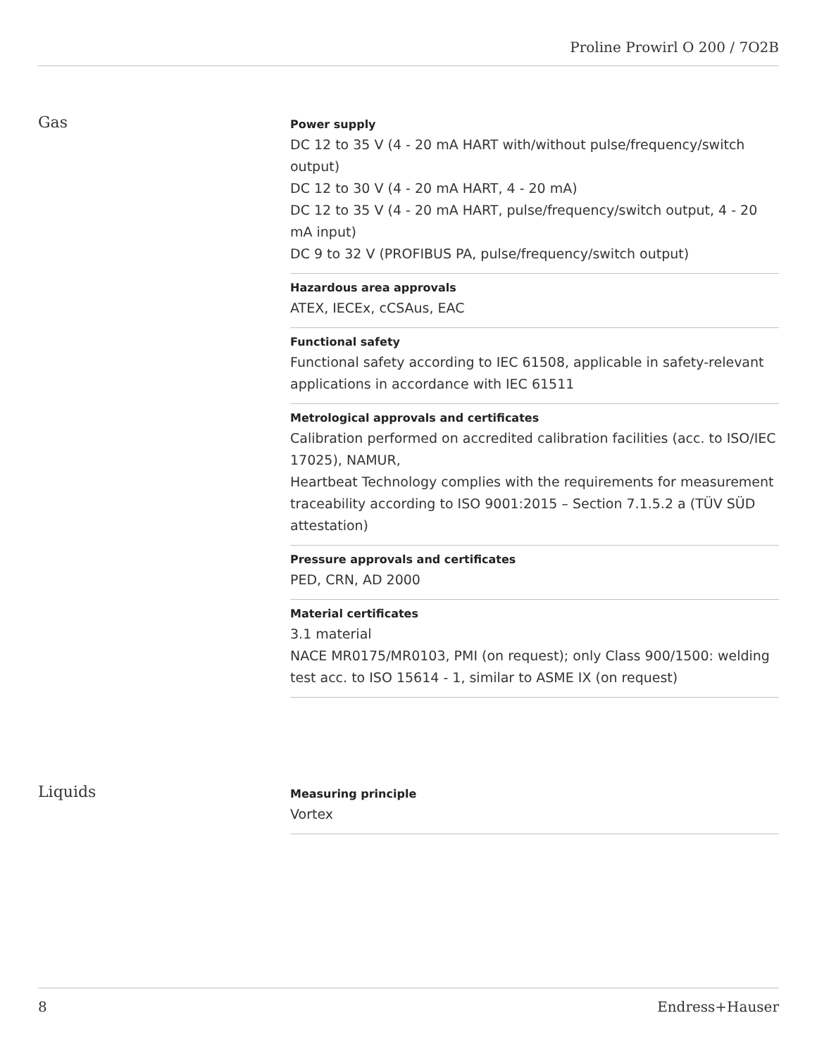Proline Prowirl O 200 / 7O2B
Gas
Power supply
DC 12 to 35 V (4 ‐ 20 mA HART with/without pulse/frequency/switch output)
DC 12 to 30 V (4 ‐ 20 mA HART, 4 ‐ 20 mA)
DC 12 to 35 V (4 ‐ 20 mA HART, pulse/frequency/switch output, 4 ‐ 20 mA input)
DC 9 to 32 V (PROFIBUS PA, pulse/frequency/switch output)
Hazardous area approvals
ATEX, IECEx, cCSAus, EAC
Functional safety
Functional safety according to IEC 61508, applicable in safety-relevant applications in accordance with IEC 61511
Metrological approvals and certificates
Calibration performed on accredited calibration facilities (acc. to ISO/IEC 17025), NAMUR,
Heartbeat Technology complies with the requirements for measurement traceability according to ISO 9001:2015 – Section 7.1.5.2 a (TÜV SÜD attestation)
Pressure approvals and certificates
PED, CRN, AD 2000
Material certificates
3.1 material
NACE MR0175/MR0103, PMI (on request); only Class 900/1500: welding test acc. to ISO 15614 ‐ 1, similar to ASME IX (on request)
Liquids
Measuring principle
Vortex
8 Endress+Hauser